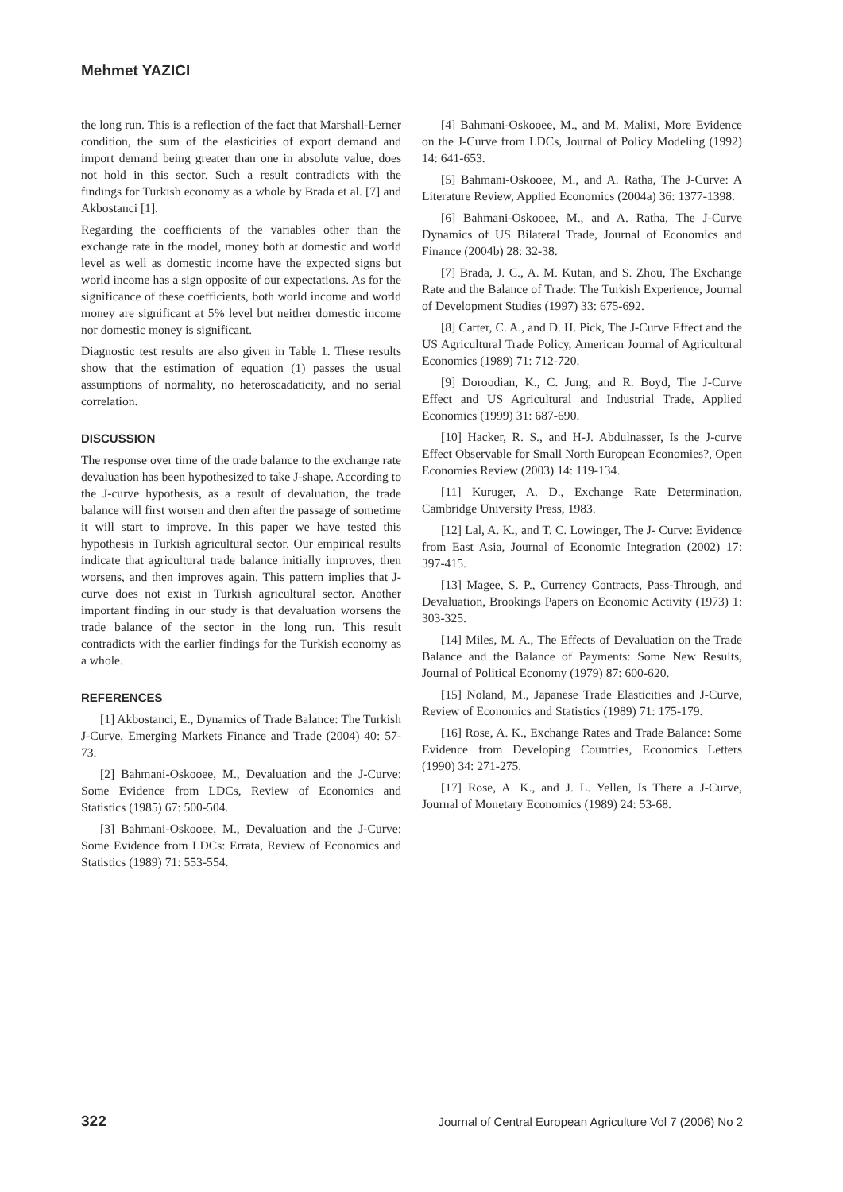Mehmet YAZICI
the long run. This is a reflection of the fact that Marshall-Lerner condition, the sum of the elasticities of export demand and import demand being greater than one in absolute value, does not hold in this sector. Such a result contradicts with the findings for Turkish economy as a whole by Brada et al. [7] and Akbostanci [1].
Regarding the coefficients of the variables other than the exchange rate in the model, money both at domestic and world level as well as domestic income have the expected signs but world income has a sign opposite of our expectations. As for the significance of these coefficients, both world income and world money are significant at 5% level but neither domestic income nor domestic money is significant.
Diagnostic test results are also given in Table 1. These results show that the estimation of equation (1) passes the usual assumptions of normality, no heteroscadaticity, and no serial correlation.
DISCUSSION
The response over time of the trade balance to the exchange rate devaluation has been hypothesized to take J-shape. According to the J-curve hypothesis, as a result of devaluation, the trade balance will first worsen and then after the passage of sometime it will start to improve. In this paper we have tested this hypothesis in Turkish agricultural sector. Our empirical results indicate that agricultural trade balance initially improves, then worsens, and then improves again. This pattern implies that J-curve does not exist in Turkish agricultural sector. Another important finding in our study is that devaluation worsens the trade balance of the sector in the long run. This result contradicts with the earlier findings for the Turkish economy as a whole.
REFERENCES
[1] Akbostanci, E., Dynamics of Trade Balance: The Turkish J-Curve, Emerging Markets Finance and Trade (2004) 40: 57-73.
[2] Bahmani-Oskooee, M., Devaluation and the J-Curve: Some Evidence from LDCs, Review of Economics and Statistics (1985) 67: 500-504.
[3] Bahmani-Oskooee, M., Devaluation and the J-Curve: Some Evidence from LDCs: Errata, Review of Economics and Statistics (1989) 71: 553-554.
[4] Bahmani-Oskooee, M., and M. Malixi, More Evidence on the J-Curve from LDCs, Journal of Policy Modeling (1992) 14: 641-653.
[5] Bahmani-Oskooee, M., and A. Ratha, The J-Curve: A Literature Review, Applied Economics (2004a) 36: 1377-1398.
[6] Bahmani-Oskooee, M., and A. Ratha, The J-Curve Dynamics of US Bilateral Trade, Journal of Economics and Finance (2004b) 28: 32-38.
[7] Brada, J. C., A. M. Kutan, and S. Zhou, The Exchange Rate and the Balance of Trade: The Turkish Experience, Journal of Development Studies (1997) 33: 675-692.
[8] Carter, C. A., and D. H. Pick, The J-Curve Effect and the US Agricultural Trade Policy, American Journal of Agricultural Economics (1989) 71: 712-720.
[9] Doroodian, K., C. Jung, and R. Boyd, The J-Curve Effect and US Agricultural and Industrial Trade, Applied Economics (1999) 31: 687-690.
[10] Hacker, R. S., and H-J. Abdulnasser, Is the J-curve Effect Observable for Small North European Economies?, Open Economies Review (2003) 14: 119-134.
[11] Kuruger, A. D., Exchange Rate Determination, Cambridge University Press, 1983.
[12] Lal, A. K., and T. C. Lowinger, The J- Curve: Evidence from East Asia, Journal of Economic Integration (2002) 17: 397-415.
[13] Magee, S. P., Currency Contracts, Pass-Through, and Devaluation, Brookings Papers on Economic Activity (1973) 1: 303-325.
[14] Miles, M. A., The Effects of Devaluation on the Trade Balance and the Balance of Payments: Some New Results, Journal of Political Economy (1979) 87: 600-620.
[15] Noland, M., Japanese Trade Elasticities and J-Curve, Review of Economics and Statistics (1989) 71: 175-179.
[16] Rose, A. K., Exchange Rates and Trade Balance: Some Evidence from Developing Countries, Economics Letters (1990) 34: 271-275.
[17] Rose, A. K., and J. L. Yellen, Is There a J-Curve, Journal of Monetary Economics (1989) 24: 53-68.
322 Journal of Central European Agriculture Vol 7 (2006) No 2